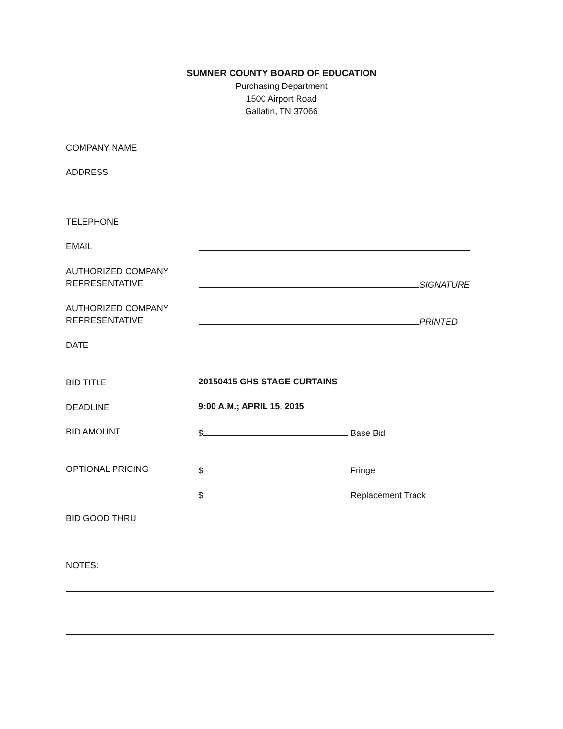SUMNER COUNTY BOARD OF EDUCATION
Purchasing Department
1500 Airport Road
Gallatin, TN 37066
COMPANY NAME
ADDRESS
TELEPHONE
EMAIL
AUTHORIZED COMPANY
REPRESENTATIVE
SIGNATURE
AUTHORIZED COMPANY
REPRESENTATIVE
PRINTED
DATE
BID TITLE
20150415 GHS STAGE CURTAINS
DEADLINE
9:00 A.M.; APRIL 15, 2015
BID AMOUNT
$ Base Bid
OPTIONAL PRICING
$ Fringe
$ Replacement Track
BID GOOD THRU
NOTES: